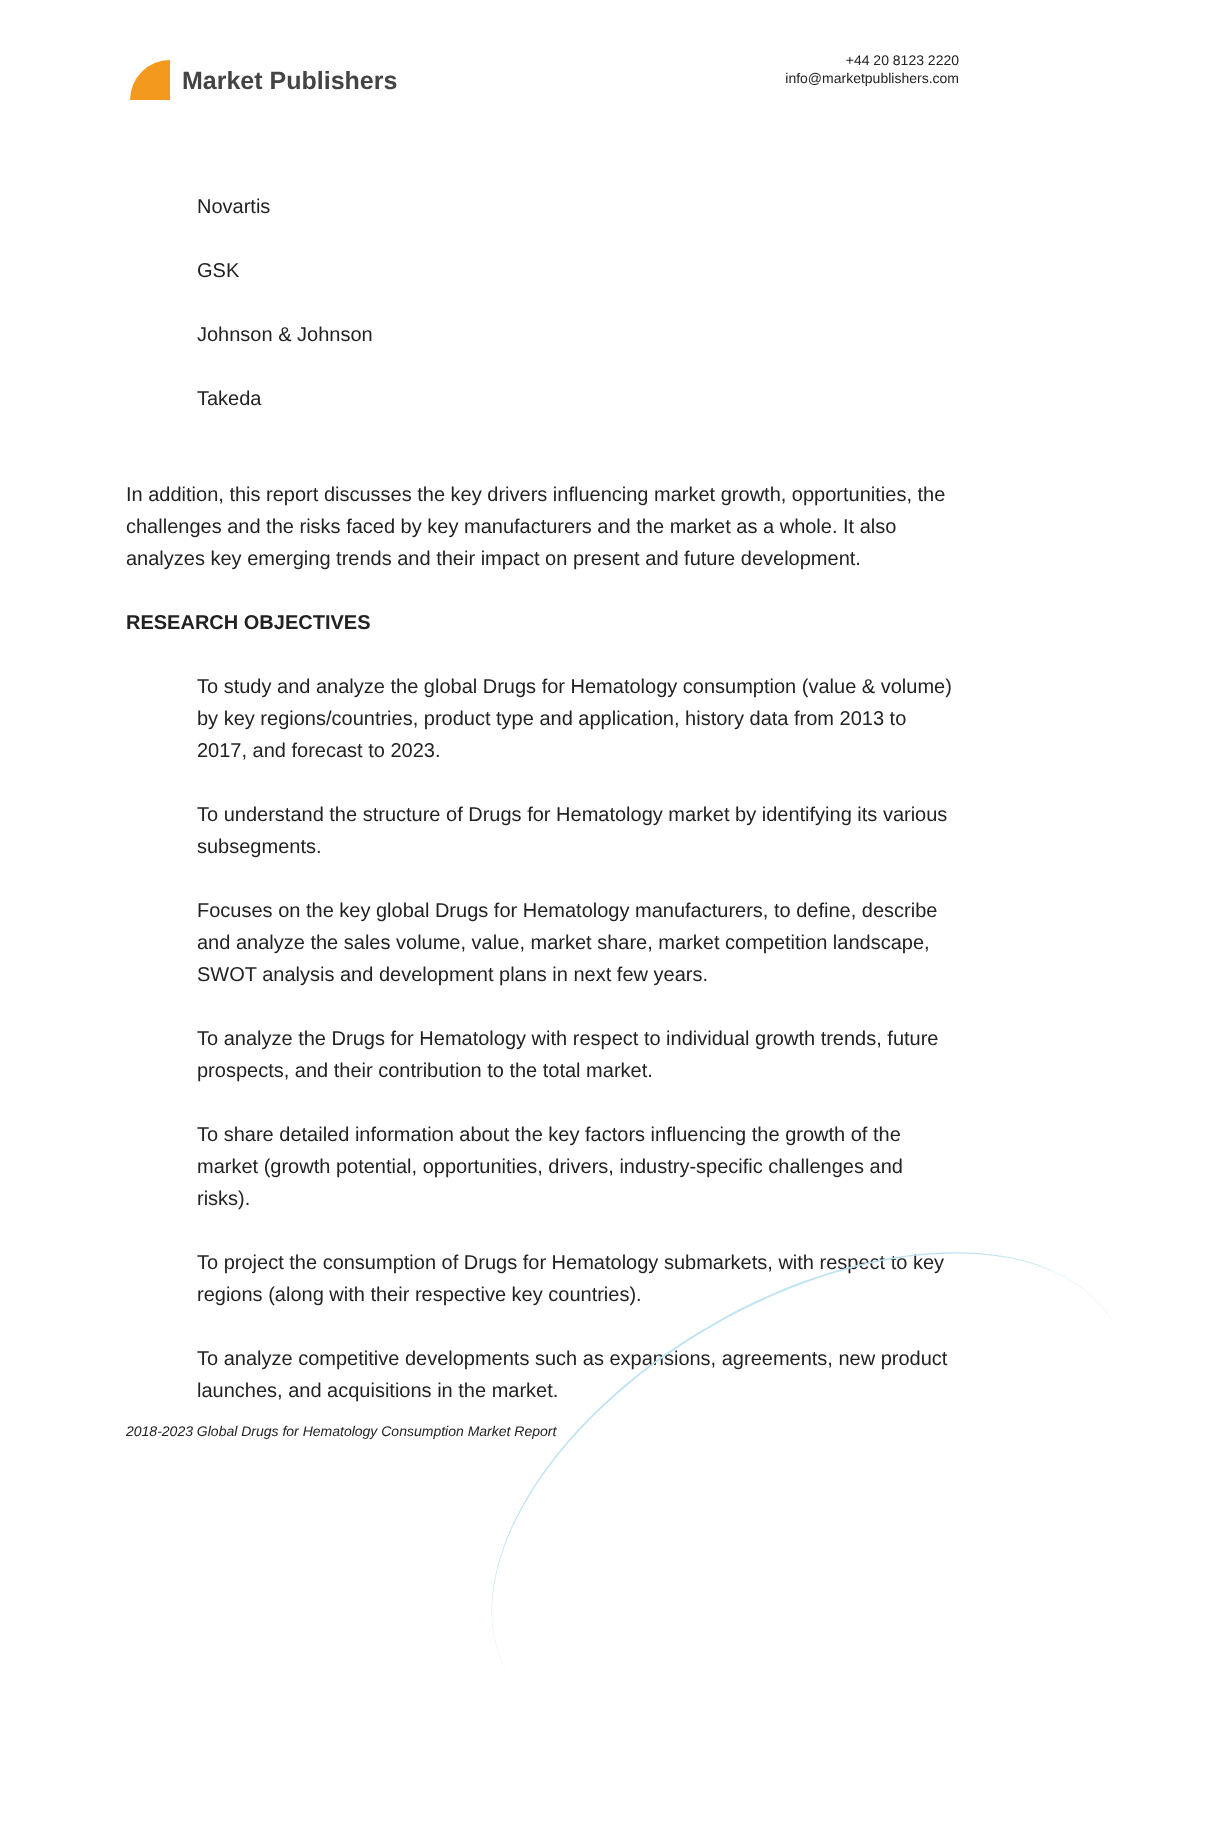Market Publishers
+44 20 8123 2220
info@marketpublishers.com
Novartis
GSK
Johnson & Johnson
Takeda
In addition, this report discusses the key drivers influencing market growth, opportunities, the challenges and the risks faced by key manufacturers and the market as a whole. It also analyzes key emerging trends and their impact on present and future development.
RESEARCH OBJECTIVES
To study and analyze the global Drugs for Hematology consumption (value & volume) by key regions/countries, product type and application, history data from 2013 to 2017, and forecast to 2023.
To understand the structure of Drugs for Hematology market by identifying its various subsegments.
Focuses on the key global Drugs for Hematology manufacturers, to define, describe and analyze the sales volume, value, market share, market competition landscape, SWOT analysis and development plans in next few years.
To analyze the Drugs for Hematology with respect to individual growth trends, future prospects, and their contribution to the total market.
To share detailed information about the key factors influencing the growth of the market (growth potential, opportunities, drivers, industry-specific challenges and risks).
To project the consumption of Drugs for Hematology submarkets, with respect to key regions (along with their respective key countries).
To analyze competitive developments such as expansions, agreements, new product launches, and acquisitions in the market.
2018-2023 Global Drugs for Hematology Consumption Market Report